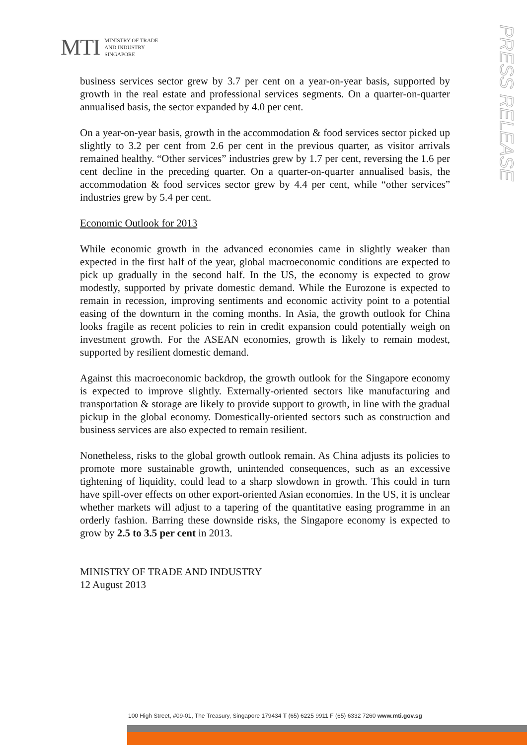MTI MINISTRY OF TRADE
AND INDUSTRY
SINGAPORE
PRESS RELEASE
business services sector grew by 3.7 per cent on a year-on-year basis, supported by growth in the real estate and professional services segments. On a quarter-on-quarter annualised basis, the sector expanded by 4.0 per cent.
On a year-on-year basis, growth in the accommodation & food services sector picked up slightly to 3.2 per cent from 2.6 per cent in the previous quarter, as visitor arrivals remained healthy. “Other services” industries grew by 1.7 per cent, reversing the 1.6 per cent decline in the preceding quarter. On a quarter-on-quarter annualised basis, the accommodation & food services sector grew by 4.4 per cent, while “other services” industries grew by 5.4 per cent.
Economic Outlook for 2013
While economic growth in the advanced economies came in slightly weaker than expected in the first half of the year, global macroeconomic conditions are expected to pick up gradually in the second half. In the US, the economy is expected to grow modestly, supported by private domestic demand. While the Eurozone is expected to remain in recession, improving sentiments and economic activity point to a potential easing of the downturn in the coming months. In Asia, the growth outlook for China looks fragile as recent policies to rein in credit expansion could potentially weigh on investment growth. For the ASEAN economies, growth is likely to remain modest, supported by resilient domestic demand.
Against this macroeconomic backdrop, the growth outlook for the Singapore economy is expected to improve slightly. Externally-oriented sectors like manufacturing and transportation & storage are likely to provide support to growth, in line with the gradual pickup in the global economy. Domestically-oriented sectors such as construction and business services are also expected to remain resilient.
Nonetheless, risks to the global growth outlook remain. As China adjusts its policies to promote more sustainable growth, unintended consequences, such as an excessive tightening of liquidity, could lead to a sharp slowdown in growth. This could in turn have spill-over effects on other export-oriented Asian economies. In the US, it is unclear whether markets will adjust to a tapering of the quantitative easing programme in an orderly fashion. Barring these downside risks, the Singapore economy is expected to grow by 2.5 to 3.5 per cent in 2013.
MINISTRY OF TRADE AND INDUSTRY
12 August 2013
100 High Street, #09-01, The Treasury, Singapore 179434 T (65) 6225 9911 F (65) 6332 7260 www.mti.gov.sg